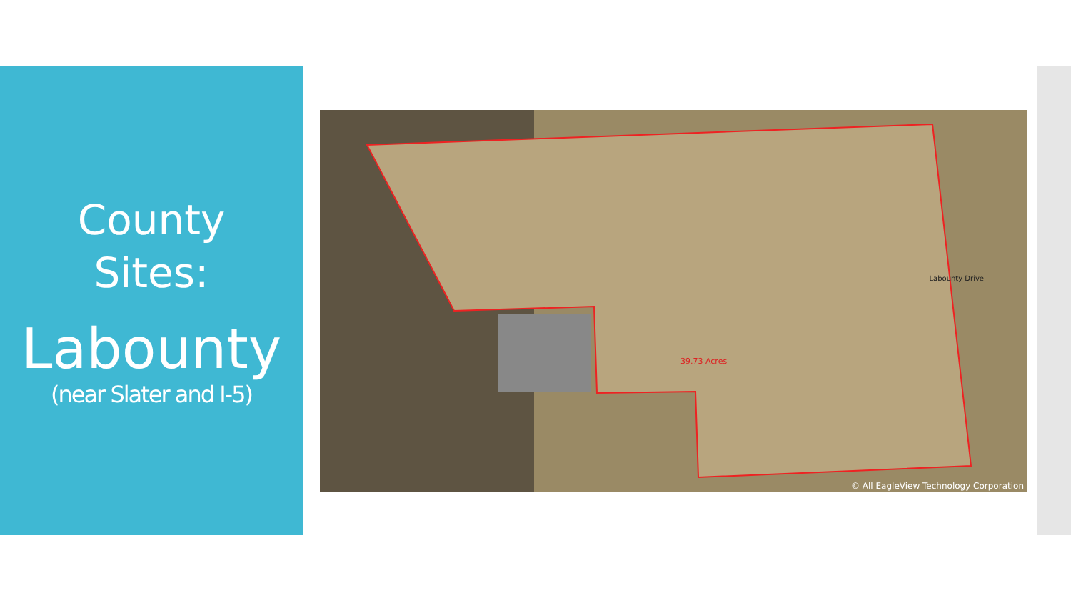County
Sites:
Labounty
(near Slater and I-5)
39.73 Acres
Labounty Drive
© All EagleView Technology Corporation